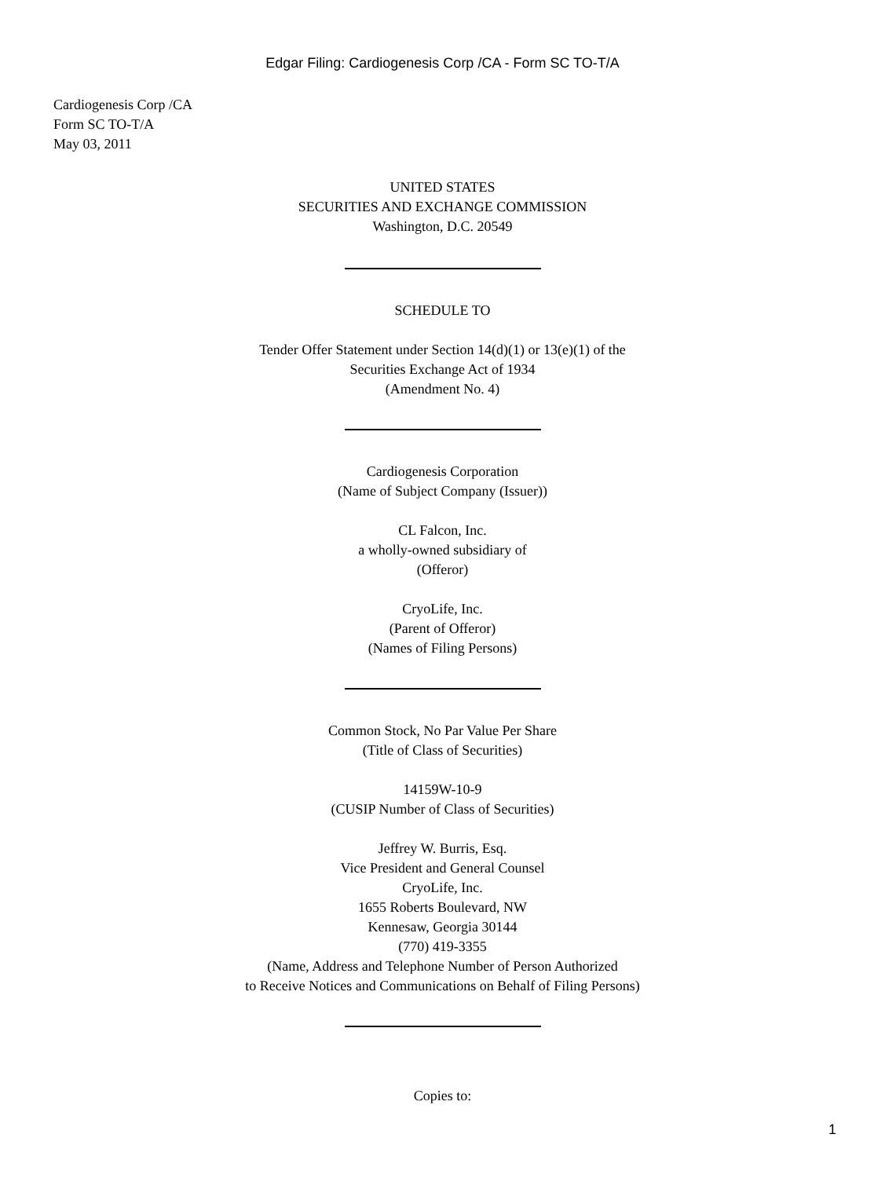Edgar Filing: Cardiogenesis Corp /CA - Form SC TO-T/A
Cardiogenesis Corp /CA
Form SC TO-T/A
May 03, 2011
UNITED STATES
SECURITIES AND EXCHANGE COMMISSION
Washington, D.C. 20549
SCHEDULE TO
Tender Offer Statement under Section 14(d)(1) or 13(e)(1) of the
Securities Exchange Act of 1934
(Amendment No. 4)
Cardiogenesis Corporation
(Name of Subject Company (Issuer))
CL Falcon, Inc.
a wholly-owned subsidiary of
(Offeror)
CryoLife, Inc.
(Parent of Offeror)
(Names of Filing Persons)
Common Stock, No Par Value Per Share
(Title of Class of Securities)
14159W-10-9
(CUSIP Number of Class of Securities)
Jeffrey W. Burris, Esq.
Vice President and General Counsel
CryoLife, Inc.
1655 Roberts Boulevard, NW
Kennesaw, Georgia 30144
(770) 419-3355
(Name, Address and Telephone Number of Person Authorized
to Receive Notices and Communications on Behalf of Filing Persons)
Copies to:
1